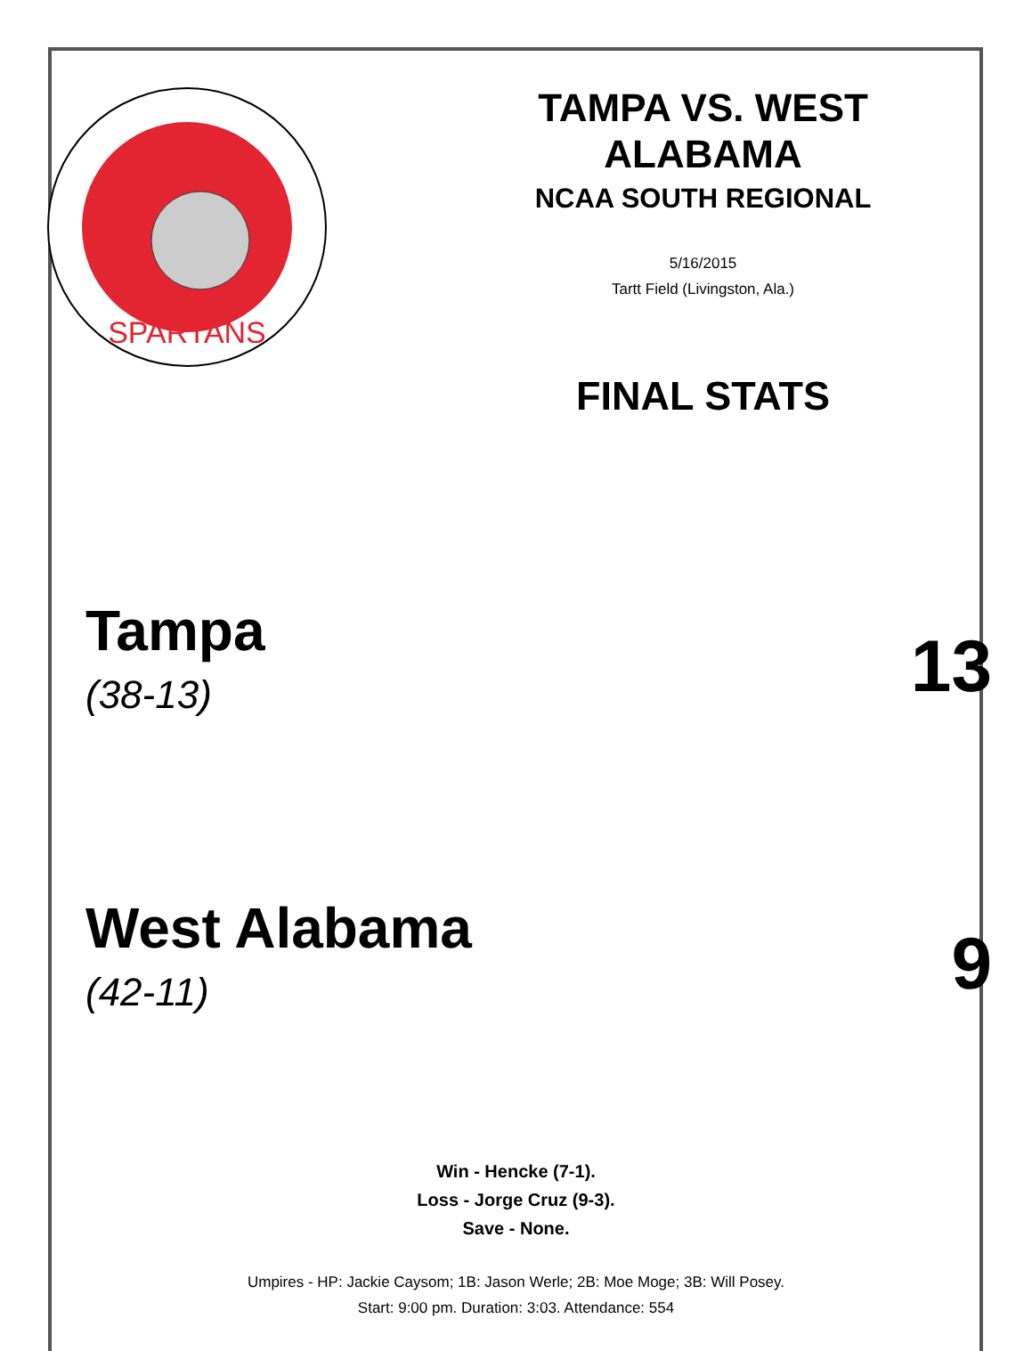SPARTANS
TAMPA VS. WEST
ALABAMA
NCAA SOUTH REGIONAL
5/16/2015
Tartt Field (Livingston, Ala.)
FINAL STATS
Tampa
(38-13)
13
West Alabama
(42-11)
9
Win - Hencke (7-1).
Loss - Jorge Cruz (9-3).
Save - None.
Umpires - HP: Jackie Caysom; 1B: Jason Werle; 2B: Moe Moge; 3B: Will Posey.
Start: 9:00 pm. Duration: 3:03. Attendance: 554